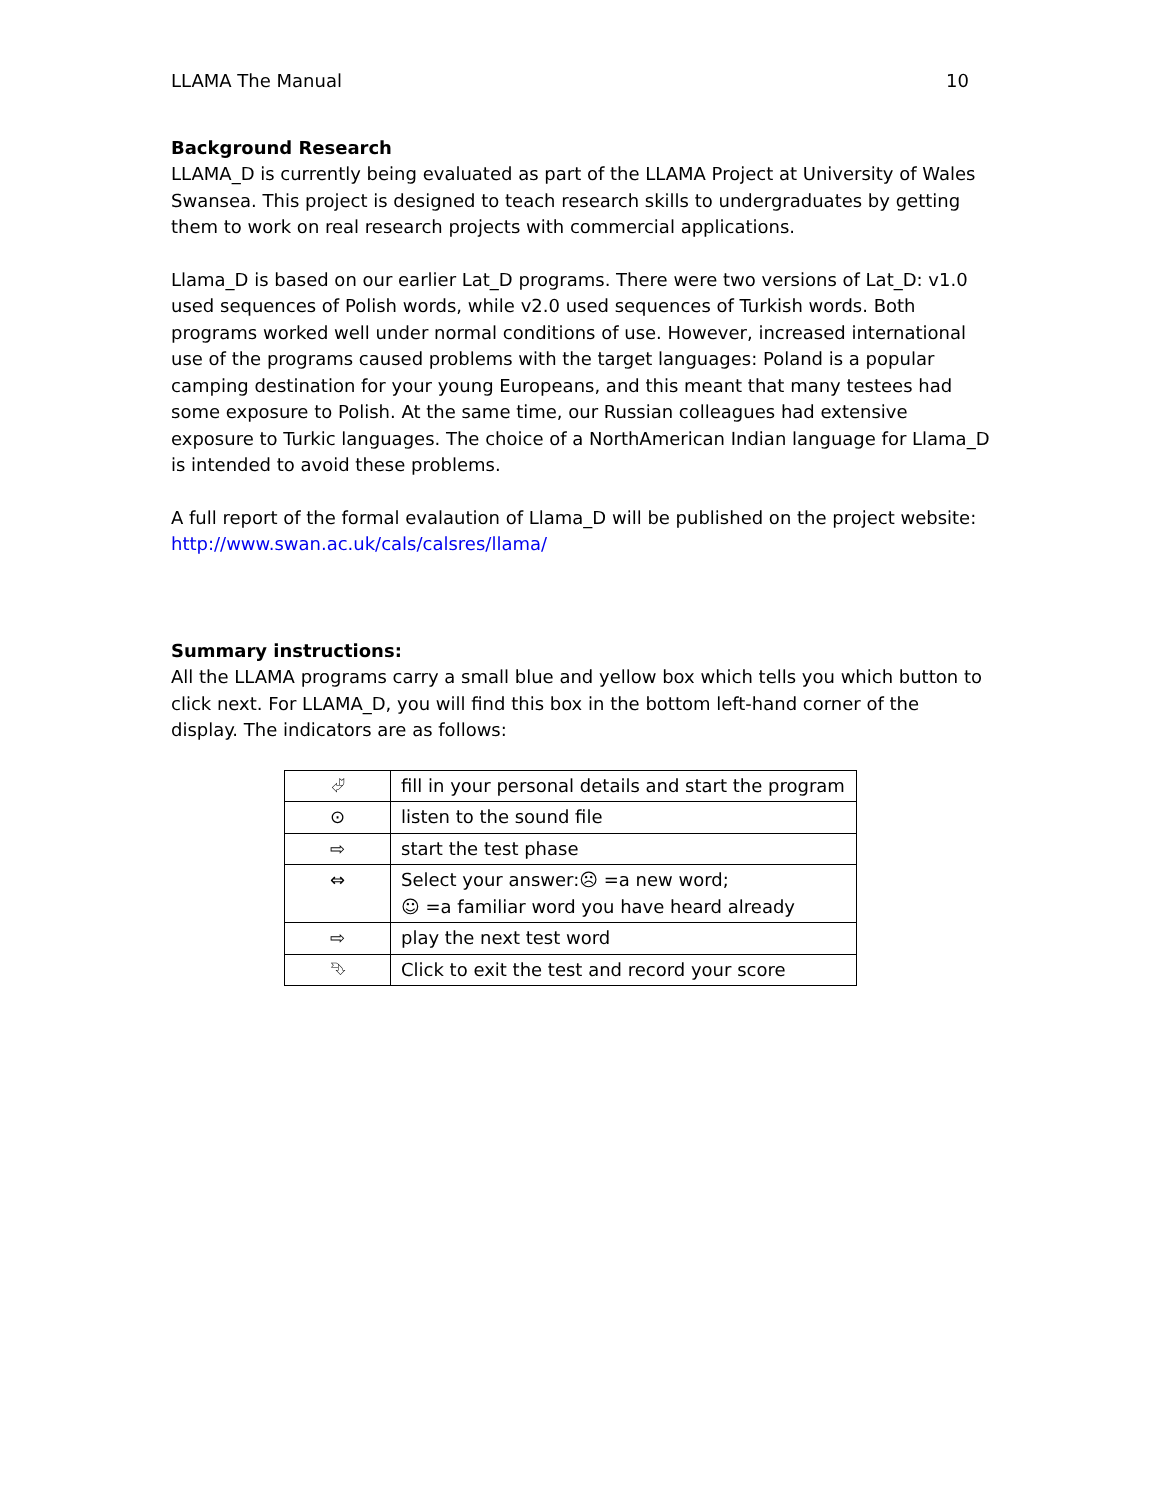LLAMA The Manual 10
Background Research
LLAMA_D is currently being evaluated as part of the LLAMA Project at University of Wales Swansea. This project is designed to teach research skills to undergraduates by getting them to work on real research projects with commercial applications.
Llama_D is based on our earlier Lat_D programs. There were two versions of Lat_D: v1.0 used sequences of Polish words, while v2.0 used sequences of Turkish words. Both programs worked well under normal conditions of use. However, increased international use of the programs caused problems with the target languages: Poland is a popular camping destination for your young Europeans, and this meant that many testees had some exposure to Polish. At the same time, our Russian colleagues had extensive exposure to Turkic languages. The choice of a NorthAmerican Indian language for Llama_D is intended to avoid these problems.
A full report of the formal evalaution of Llama_D will be published on the project website: http://www.swan.ac.uk/cals/calsres/llama/
Summary instructions:
All the LLAMA programs carry a small blue and yellow box which tells you which button to click next. For LLAMA_D, you will find this box in the bottom left-hand corner of the display. The indicators are as follows:
| ⮰ | fill in your personal details and start the program |
| ⊙ | listen to the sound file |
| ⇨ | start the test phase |
| ⇔ | Select your answer:☹ =a new word; ☺ =a familiar word you have heard already |
| ⇨ | play the next test word |
| ⮷ | Click to exit the test and record your score |